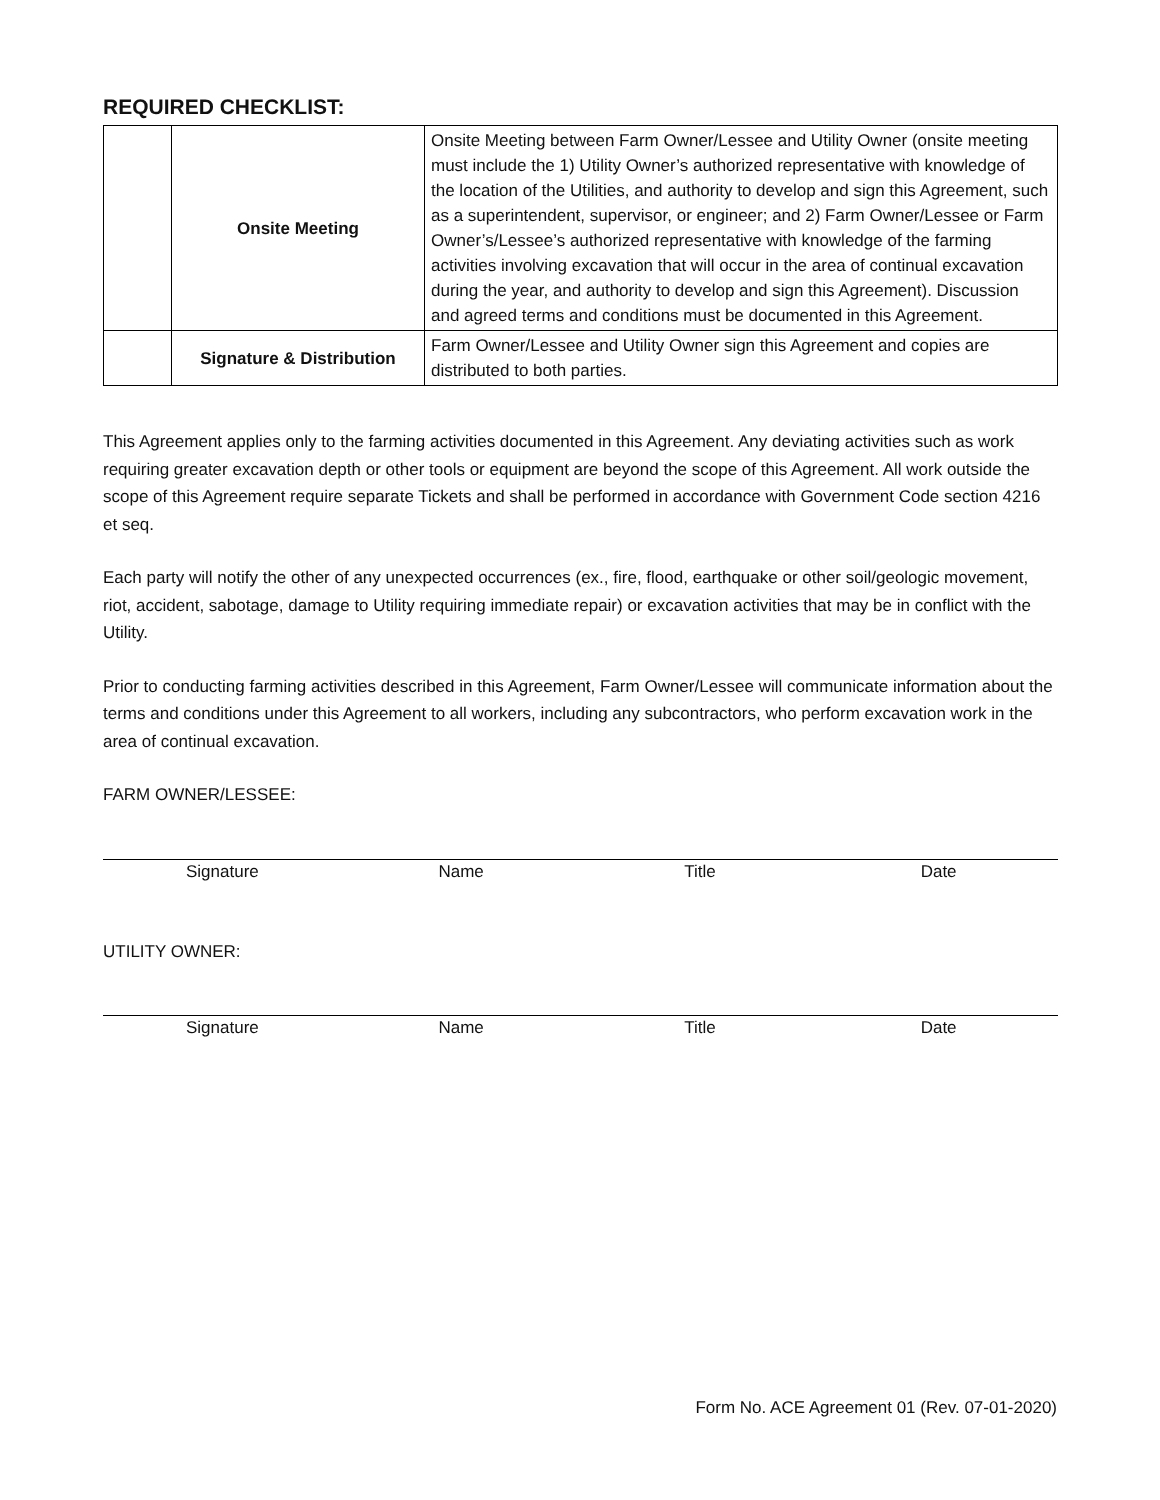REQUIRED CHECKLIST:
| | Onsite Meeting | Onsite Meeting between Farm Owner/Lessee and Utility Owner (onsite meeting must include the 1) Utility Owner’s authorized representative with knowledge of the location of the Utilities, and authority to develop and sign this Agreement, such as a superintendent, supervisor, or engineer; and 2) Farm Owner/Lessee or Farm Owner’s/Lessee’s authorized representative with knowledge of the farming activities involving excavation that will occur in the area of continual excavation during the year, and authority to develop and sign this Agreement). Discussion and agreed terms and conditions must be documented in this Agreement. |
| | Signature & Distribution | Farm Owner/Lessee and Utility Owner sign this Agreement and copies are distributed to both parties. |
This Agreement applies only to the farming activities documented in this Agreement. Any deviating activities such as work requiring greater excavation depth or other tools or equipment are beyond the scope of this Agreement. All work outside the scope of this Agreement require separate Tickets and shall be performed in accordance with Government Code section 4216 et seq.
Each party will notify the other of any unexpected occurrences (ex., fire, flood, earthquake or other soil/geologic movement, riot, accident, sabotage, damage to Utility requiring immediate repair) or excavation activities that may be in conflict with the Utility.
Prior to conducting farming activities described in this Agreement, Farm Owner/Lessee will communicate information about the terms and conditions under this Agreement to all workers, including any subcontractors, who perform excavation work in the area of continual excavation.
FARM OWNER/LESSEE:
Signature Name Title Date
UTILITY OWNER:
Signature Name Title Date
Form No. ACE Agreement 01 (Rev. 07-01-2020)